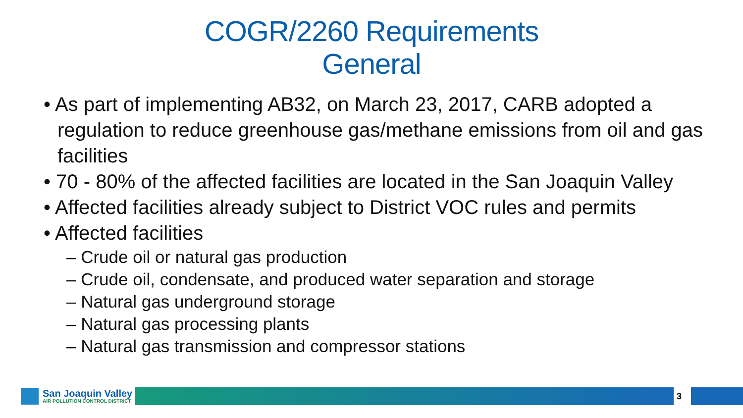COGR/2260 Requirements
General
• As part of implementing AB32, on March 23, 2017, CARB adopted a regulation to reduce greenhouse gas/methane emissions from oil and gas facilities
• 70 - 80% of the affected facilities are located in the San Joaquin Valley
• Affected facilities already subject to District VOC rules and permits
• Affected facilities
– Crude oil or natural gas production
– Crude oil, condensate, and produced water separation and storage
– Natural gas underground storage
– Natural gas processing plants
– Natural gas transmission and compressor stations
San Joaquin Valley
AIR POLLUTION CONTROL DISTRICT
3